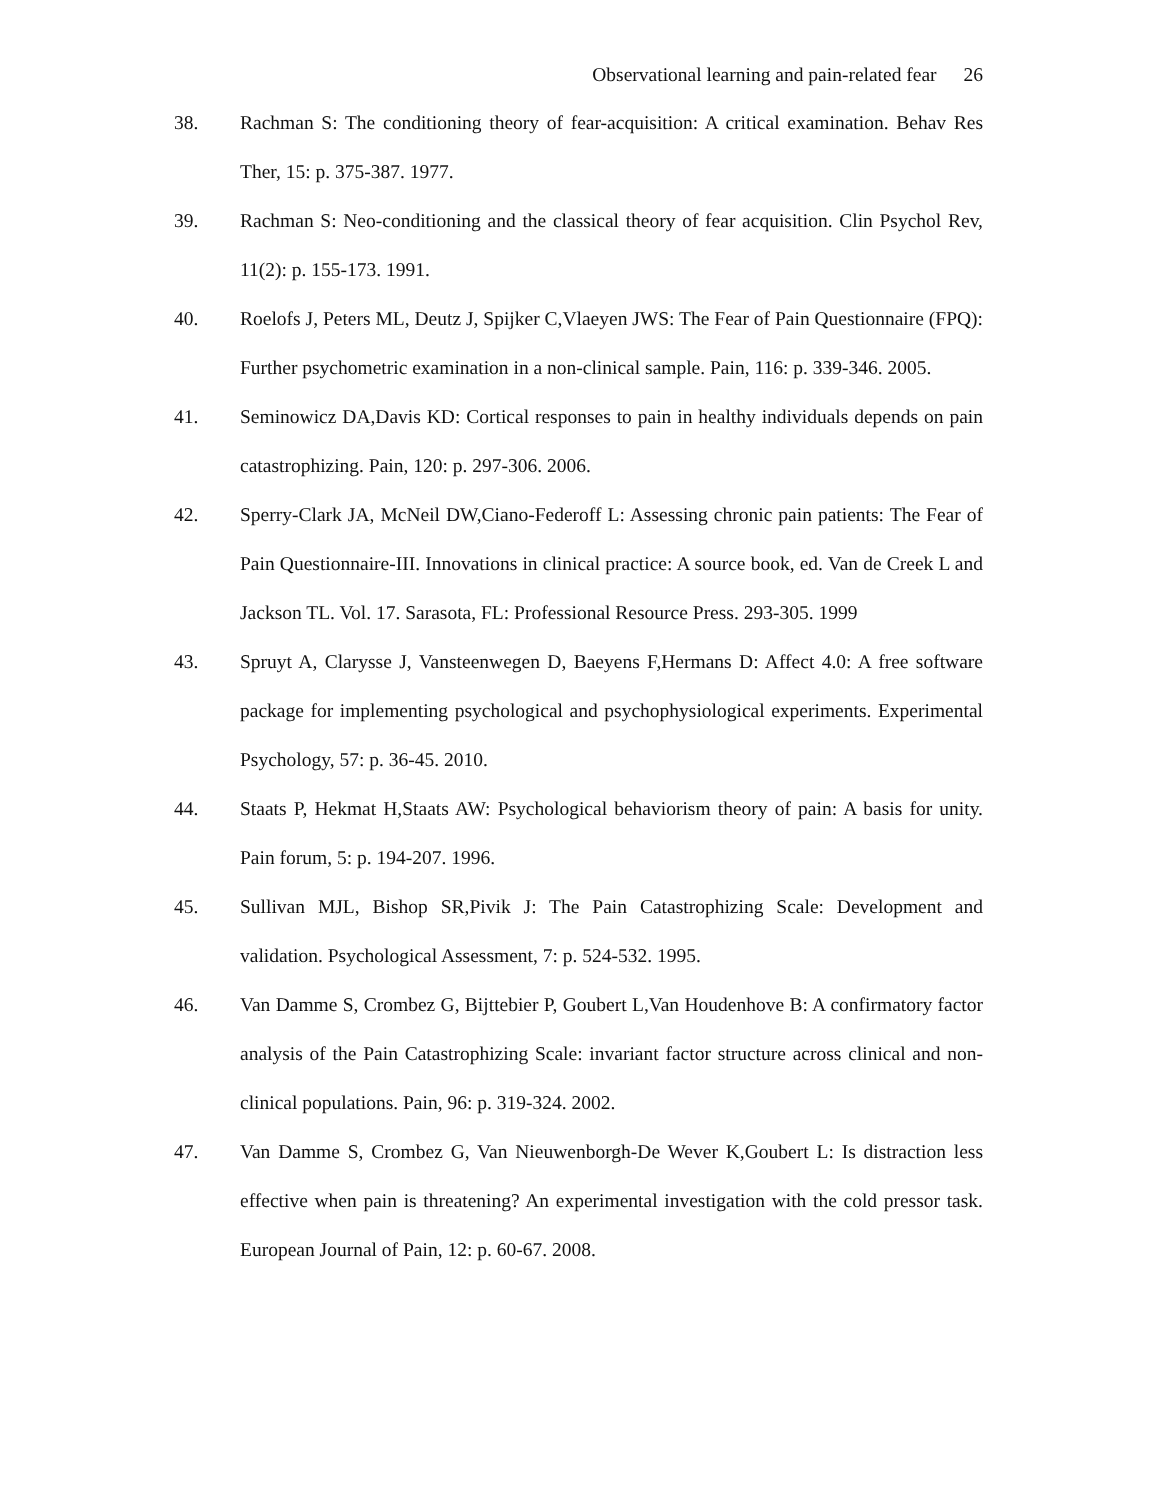Observational learning and pain-related fear 26
38. Rachman S: The conditioning theory of fear-acquisition: A critical examination. Behav Res Ther, 15: p. 375-387. 1977.
39. Rachman S: Neo-conditioning and the classical theory of fear acquisition. Clin Psychol Rev, 11(2): p. 155-173. 1991.
40. Roelofs J, Peters ML, Deutz J, Spijker C,Vlaeyen JWS: The Fear of Pain Questionnaire (FPQ): Further psychometric examination in a non-clinical sample. Pain, 116: p. 339-346. 2005.
41. Seminowicz DA,Davis KD: Cortical responses to pain in healthy individuals depends on pain catastrophizing. Pain, 120: p. 297-306. 2006.
42. Sperry-Clark JA, McNeil DW,Ciano-Federoff L: Assessing chronic pain patients: The Fear of Pain Questionnaire-III. Innovations in clinical practice: A source book, ed. Van de Creek L and Jackson TL. Vol. 17. Sarasota, FL: Professional Resource Press. 293-305. 1999
43. Spruyt A, Clarysse J, Vansteenwegen D, Baeyens F,Hermans D: Affect 4.0: A free software package for implementing psychological and psychophysiological experiments. Experimental Psychology, 57: p. 36-45. 2010.
44. Staats P, Hekmat H,Staats AW: Psychological behaviorism theory of pain: A basis for unity. Pain forum, 5: p. 194-207. 1996.
45. Sullivan MJL, Bishop SR,Pivik J: The Pain Catastrophizing Scale: Development and validation. Psychological Assessment, 7: p. 524-532. 1995.
46. Van Damme S, Crombez G, Bijttebier P, Goubert L,Van Houdenhove B: A confirmatory factor analysis of the Pain Catastrophizing Scale: invariant factor structure across clinical and non-clinical populations. Pain, 96: p. 319-324. 2002.
47. Van Damme S, Crombez G, Van Nieuwenborgh-De Wever K,Goubert L: Is distraction less effective when pain is threatening? An experimental investigation with the cold pressor task. European Journal of Pain, 12: p. 60-67. 2008.